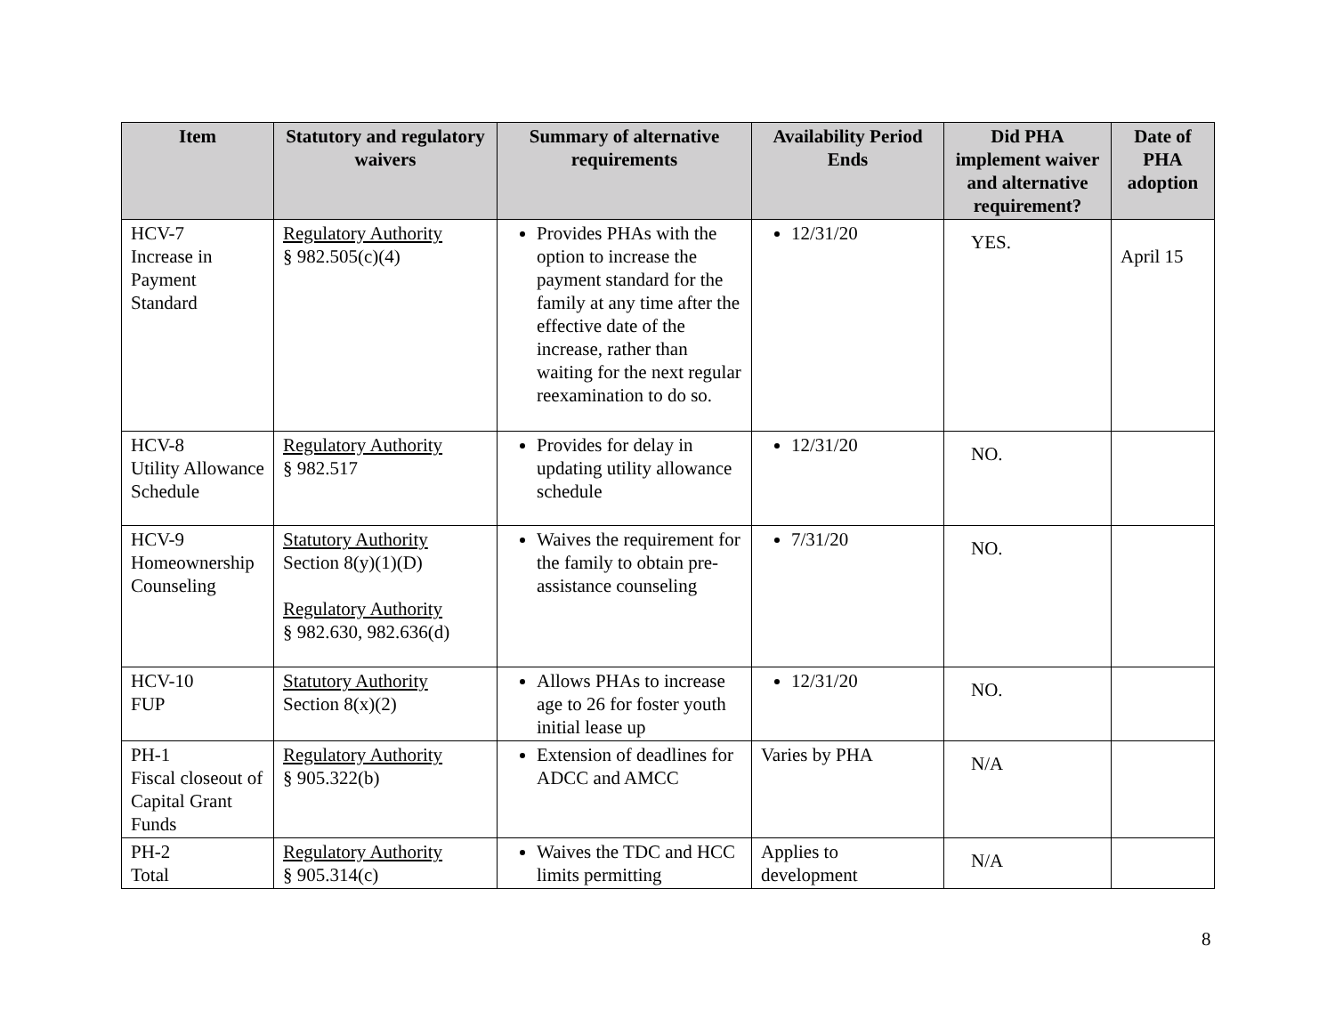| Item | Statutory and regulatory waivers | Summary of alternative requirements | Availability Period Ends | Did PHA implement waiver and alternative requirement? | Date of PHA adoption |
| --- | --- | --- | --- | --- | --- |
| HCV-7 Increase in Payment Standard | Regulatory Authority § 982.505(c)(4) | Provides PHAs with the option to increase the payment standard for the family at any time after the effective date of the increase, rather than waiting for the next regular reexamination to do so. | 12/31/20 | YES. | April 15 |
| HCV-8 Utility Allowance Schedule | Regulatory Authority § 982.517 | Provides for delay in updating utility allowance schedule | 12/31/20 | NO. | |
| HCV-9 Homeownership Counseling | Statutory Authority Section 8(y)(1)(D) Regulatory Authority § 982.630, 982.636(d) | Waives the requirement for the family to obtain pre-assistance counseling | 7/31/20 | NO. | |
| HCV-10 FUP | Statutory Authority Section 8(x)(2) | Allows PHAs to increase age to 26 for foster youth initial lease up | 12/31/20 | NO. | |
| PH-1 Fiscal closeout of Capital Grant Funds | Regulatory Authority § 905.322(b) | Extension of deadlines for ADCC and AMCC | Varies by PHA | N/A | |
| PH-2 Total | Regulatory Authority § 905.314(c) | Waives the TDC and HCC limits permitting | Applies to development | N/A | |
8